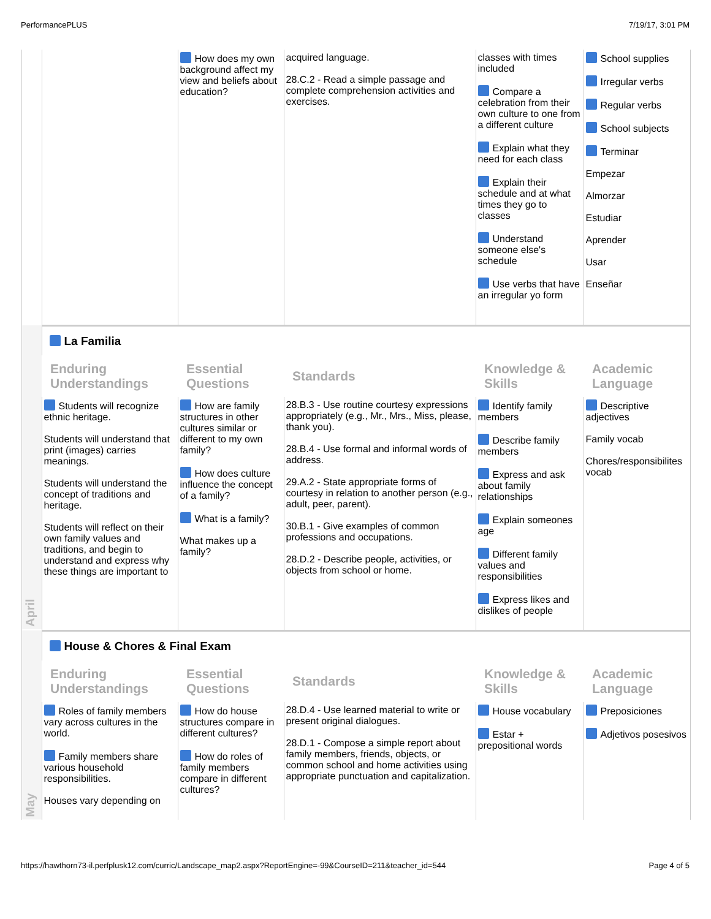PerformancePLUS 7/19/17, 3:01 PM
| | | How does my own background affect my view and beliefs about education? | acquired language. 28.C.2 - Read a simple passage and complete comprehension activities and exercises. | classes with times included Compare a celebration from their own culture to one from a different culture Explain what they need for each class Explain their schedule and at what times they go to classes Understand someone else's schedule Use verbs that have an irregular yo form | School supplies Irregular verbs Regular verbs School subjects Terminar Empezar Almorzar Estudiar Aprender Usar Enseñar |
| April | La Familia | | | | |
| | Enduring Understandings | Essential Questions | Standards | Knowledge & Skills | Academic Language |
| | Students will recognize ethnic heritage. Students will understand that print (images) carries meanings. Students will understand the concept of traditions and heritage. Students will reflect on their own family values and traditions, and begin to understand and express why these things are important to | How are family structures in other cultures similar or different to my own family? How does culture influence the concept of a family? What is a family? What makes up a family? | 28.B.3 - Use routine courtesy expressions appropriately (e.g., Mr., Mrs., Miss, please, thank you). 28.B.4 - Use formal and informal words of address. 29.A.2 - State appropriate forms of courtesy in relation to another person (e.g., adult, peer, parent). 30.B.1 - Give examples of common professions and occupations. 28.D.2 - Describe people, activities, or objects from school or home. | Identify family members Describe family members Express and ask about family relationships Explain someones age Different family values and responsibilities Express likes and dislikes of people | Descriptive adjectives Family vocab Chores/responsibilites vocab |
| May | House & Chores & Final Exam | | | | |
| | Enduring Understandings | Essential Questions | Standards | Knowledge & Skills | Academic Language |
| | Roles of family members vary across cultures in the world. Family members share various household responsibilities. Houses vary depending on | How do house structures compare in different cultures? How do roles of family members compare in different cultures? | 28.D.4 - Use learned material to write or present original dialogues. 28.D.1 - Compose a simple report about family members, friends, objects, or common school and home activities using appropriate punctuation and capitalization. | House vocabulary Estar + prepositional words | Preposiciones Adjetivos posesivos |
https://hawthorn73-il.perfplusk12.com/curric/Landscape_map2.aspx?ReportEngine=-99&CourseID=211&teacher_id=544 Page 4 of 5